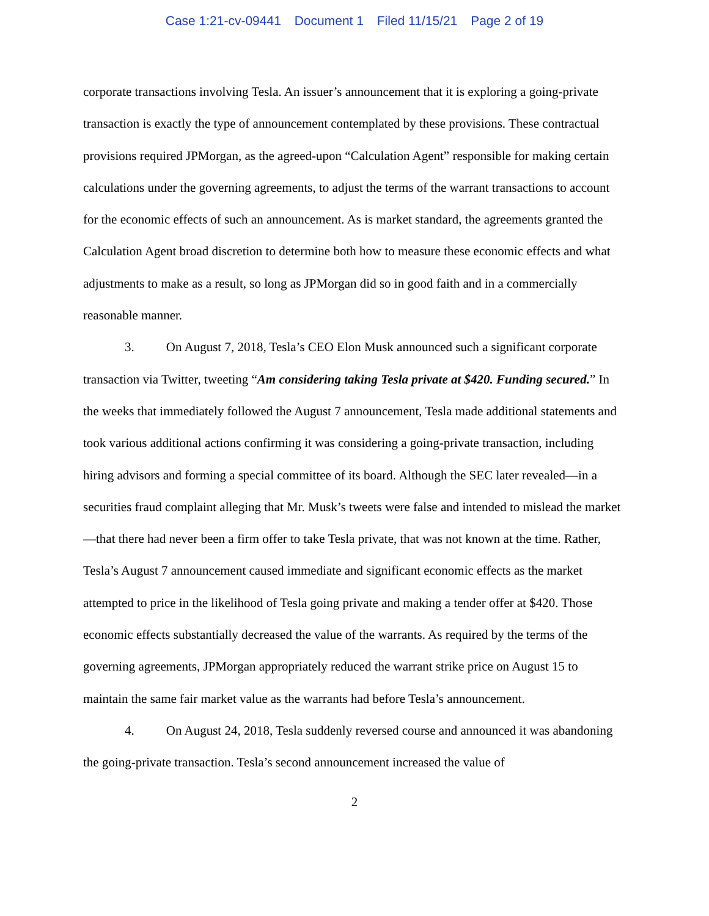Case 1:21-cv-09441 Document 1 Filed 11/15/21 Page 2 of 19
corporate transactions involving Tesla. An issuer’s announcement that it is exploring a going-private transaction is exactly the type of announcement contemplated by these provisions. These contractual provisions required JPMorgan, as the agreed-upon “Calculation Agent” responsible for making certain calculations under the governing agreements, to adjust the terms of the warrant transactions to account for the economic effects of such an announcement. As is market standard, the agreements granted the Calculation Agent broad discretion to determine both how to measure these economic effects and what adjustments to make as a result, so long as JPMorgan did so in good faith and in a commercially reasonable manner.
3. On August 7, 2018, Tesla’s CEO Elon Musk announced such a significant corporate transaction via Twitter, tweeting “Am considering taking Tesla private at $420. Funding secured.” In the weeks that immediately followed the August 7 announcement, Tesla made additional statements and took various additional actions confirming it was considering a going-private transaction, including hiring advisors and forming a special committee of its board. Although the SEC later revealed—in a securities fraud complaint alleging that Mr. Musk’s tweets were false and intended to mislead the market—that there had never been a firm offer to take Tesla private, that was not known at the time. Rather, Tesla’s August 7 announcement caused immediate and significant economic effects as the market attempted to price in the likelihood of Tesla going private and making a tender offer at $420. Those economic effects substantially decreased the value of the warrants. As required by the terms of the governing agreements, JPMorgan appropriately reduced the warrant strike price on August 15 to maintain the same fair market value as the warrants had before Tesla’s announcement.
4. On August 24, 2018, Tesla suddenly reversed course and announced it was abandoning the going-private transaction. Tesla’s second announcement increased the value of
2